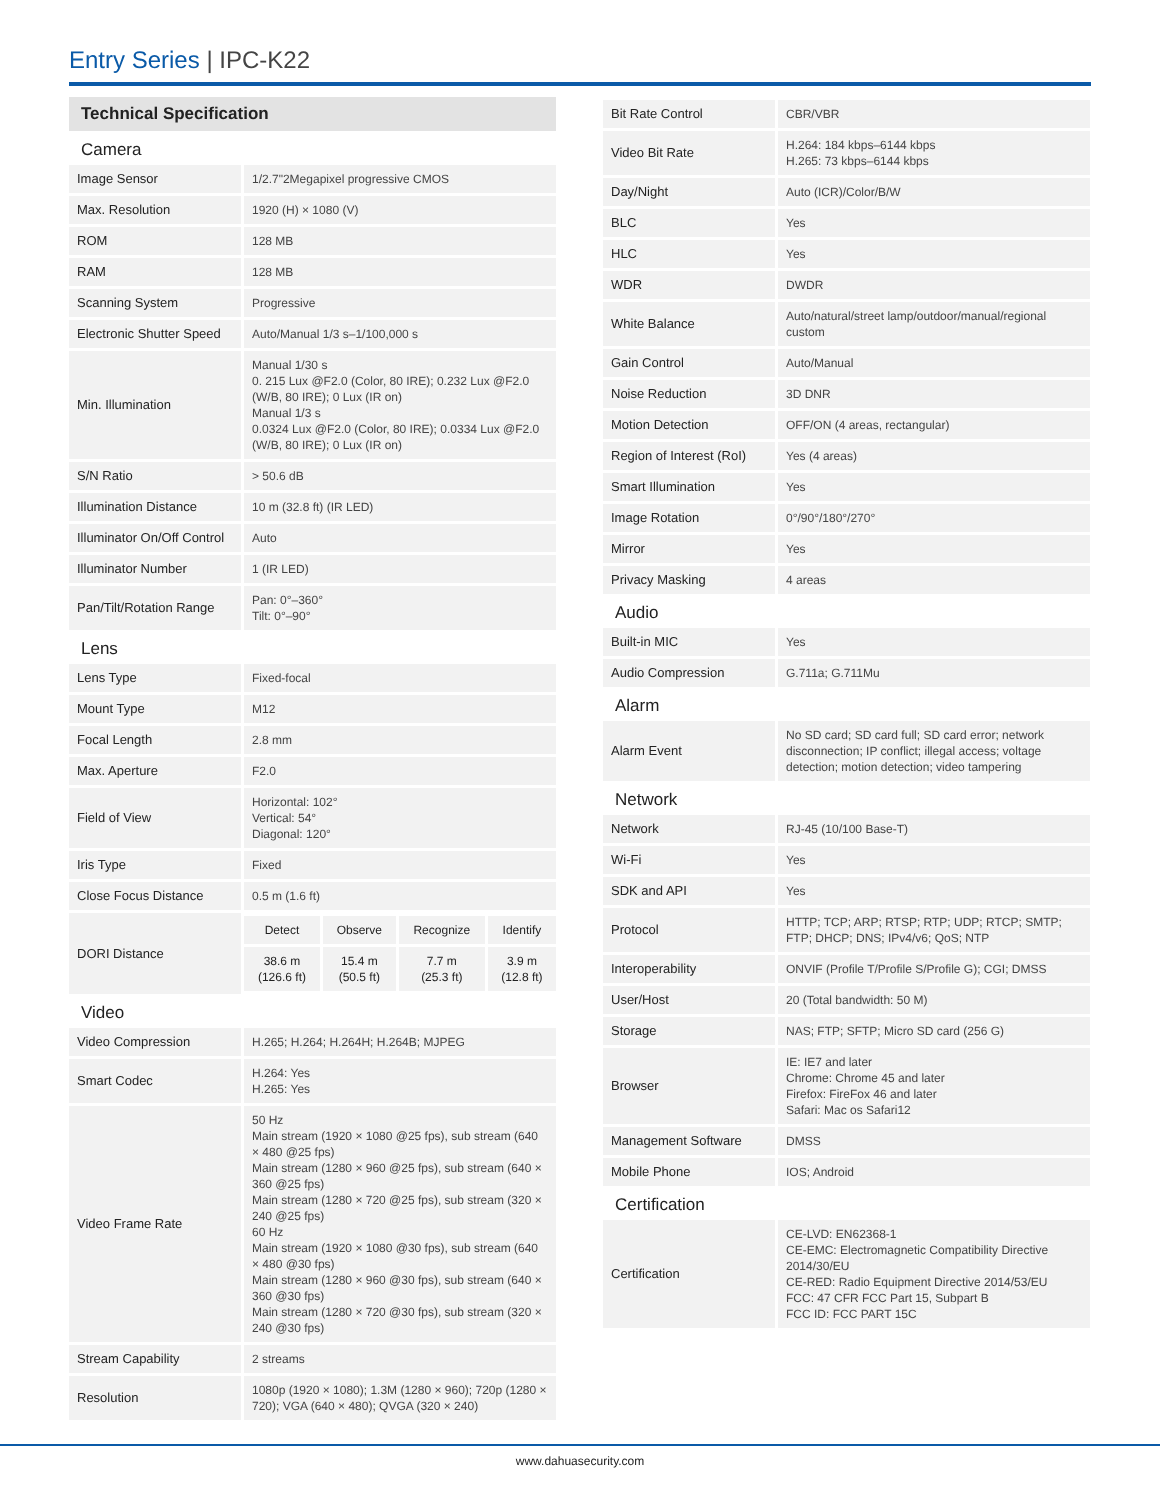Entry Series | IPC-K22
Technical Specification
| Camera | |
| Image Sensor | 1/2.7"2Megapixel progressive CMOS |
| Max. Resolution | 1920 (H) × 1080 (V) |
| ROM | 128 MB |
| RAM | 128 MB |
| Scanning System | Progressive |
| Electronic Shutter Speed | Auto/Manual 1/3 s–1/100,000 s |
| Min. Illumination | Manual 1/30 s 0. 215 Lux @F2.0 (Color, 80 IRE); 0.232 Lux @F2.0 (W/B, 80 IRE); 0 Lux (IR on) Manual 1/3 s 0.0324 Lux @F2.0 (Color, 80 IRE); 0.0334 Lux @F2.0 (W/B, 80 IRE); 0 Lux (IR on) |
| S/N Ratio | > 50.6 dB |
| Illumination Distance | 10 m (32.8 ft) (IR LED) |
| Illuminator On/Off Control | Auto |
| Illuminator Number | 1 (IR LED) |
| Pan/Tilt/Rotation Range | Pan: 0°–360° Tilt: 0°–90° |
| Lens | |
| Lens Type | Fixed-focal |
| Mount Type | M12 |
| Focal Length | 2.8 mm |
| Max. Aperture | F2.0 |
| Field of View | Horizontal: 102° Vertical: 54° Diagonal: 120° |
| Iris Type | Fixed |
| Close Focus Distance | 0.5 m (1.6 ft) |
| DORI Distance | / Detect / Observe / Recognize / Identify / / 38.6 m (126.6 ft) / 15.4 m (50.5 ft) / 7.7 m (25.3 ft) / 3.9 m (12.8 ft) / |
| Video | |
| Video Compression | H.265; H.264; H.264H; H.264B; MJPEG |
| Smart Codec | H.264: Yes H.265: Yes |
| Video Frame Rate | 50 Hz Main stream (1920 × 1080 @25 fps), sub stream (640 × 480 @25 fps) Main stream (1280 × 960 @25 fps), sub stream (640 × 360 @25 fps) Main stream (1280 × 720 @25 fps), sub stream (320 × 240 @25 fps) 60 Hz Main stream (1920 × 1080 @30 fps), sub stream (640 × 480 @30 fps) Main stream (1280 × 960 @30 fps), sub stream (640 × 360 @30 fps) Main stream (1280 × 720 @30 fps), sub stream (320 × 240 @30 fps) |
| Stream Capability | 2 streams |
| Resolution | 1080p (1920 × 1080); 1.3M (1280 × 960); 720p (1280 × 720); VGA (640 × 480); QVGA (320 × 240) |
| Bit Rate Control | CBR/VBR |
| Video Bit Rate | H.264: 184 kbps–6144 kbps H.265: 73 kbps–6144 kbps |
| Day/Night | Auto (ICR)/Color/B/W |
| BLC | Yes |
| HLC | Yes |
| WDR | DWDR |
| White Balance | Auto/natural/street lamp/outdoor/manual/regional custom |
| Gain Control | Auto/Manual |
| Noise Reduction | 3D DNR |
| Motion Detection | OFF/ON (4 areas, rectangular) |
| Region of Interest (RoI) | Yes (4 areas) |
| Smart Illumination | Yes |
| Image Rotation | 0°/90°/180°/270° |
| Mirror | Yes |
| Privacy Masking | 4 areas |
| Audio | |
| Built-in MIC | Yes |
| Audio Compression | G.711a; G.711Mu |
| Alarm | |
| Alarm Event | No SD card; SD card full; SD card error; network disconnection; IP conflict; illegal access; voltage detection; motion detection; video tampering |
| Network | |
| Network | RJ-45 (10/100 Base-T) |
| Wi-Fi | Yes |
| SDK and API | Yes |
| Protocol | HTTP; TCP; ARP; RTSP; RTP; UDP; RTCP; SMTP; FTP; DHCP; DNS; IPv4/v6; QoS; NTP |
| Interoperability | ONVIF (Profile T/Profile S/Profile G); CGI; DMSS |
| User/Host | 20 (Total bandwidth: 50 M) |
| Storage | NAS; FTP; SFTP; Micro SD card (256 G) |
| Browser | IE: IE7 and later Chrome: Chrome 45 and later Firefox: FireFox 46 and later Safari: Mac os Safari12 |
| Management Software | DMSS |
| Mobile Phone | IOS; Android |
| Certification | |
| Certification | CE-LVD: EN62368-1 CE-EMC: Electromagnetic Compatibility Directive 2014/30/EU CE-RED: Radio Equipment Directive 2014/53/EU FCC: 47 CFR FCC Part 15, Subpart B FCC ID: FCC PART 15C |
www.dahuasecurity.com